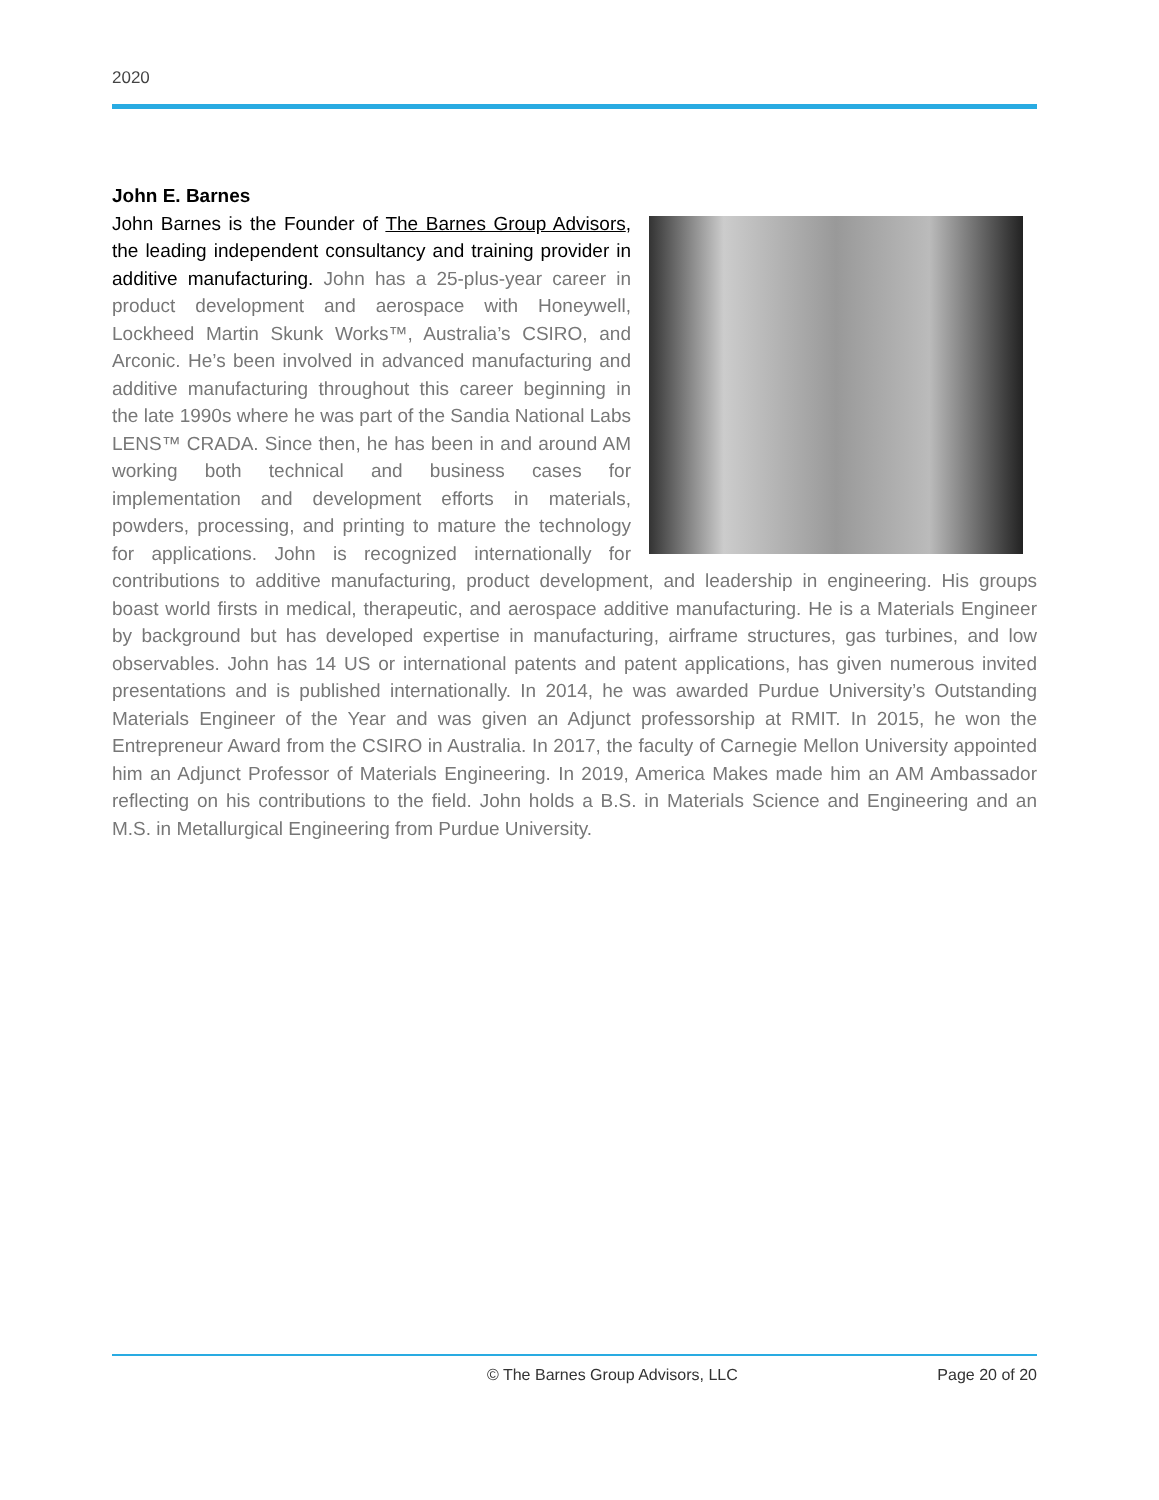2020
John E. Barnes
John Barnes is the Founder of The Barnes Group Advisors, the leading independent consultancy and training provider in additive manufacturing. John has a 25-plus-year career in product development and aerospace with Honeywell, Lockheed Martin Skunk Works™, Australia’s CSIRO, and Arconic. He’s been involved in advanced manufacturing and additive manufacturing throughout this career beginning in the late 1990s where he was part of the Sandia National Labs LENS™ CRADA. Since then, he has been in and around AM working both technical and business cases for implementation and development efforts in materials, powders, processing, and printing to mature the technology for applications. John is recognized internationally for contributions to additive manufacturing, product development, and leadership in engineering. His groups boast world firsts in medical, therapeutic, and aerospace additive manufacturing. He is a Materials Engineer by background but has developed expertise in manufacturing, airframe structures, gas turbines, and low observables. John has 14 US or international patents and patent applications, has given numerous invited presentations and is published internationally. In 2014, he was awarded Purdue University’s Outstanding Materials Engineer of the Year and was given an Adjunct professorship at RMIT. In 2015, he won the Entrepreneur Award from the CSIRO in Australia. In 2017, the faculty of Carnegie Mellon University appointed him an Adjunct Professor of Materials Engineering. In 2019, America Makes made him an AM Ambassador reflecting on his contributions to the field. John holds a B.S. in Materials Science and Engineering and an M.S. in Metallurgical Engineering from Purdue University.
© The Barnes Group Advisors, LLC Page 20 of 20